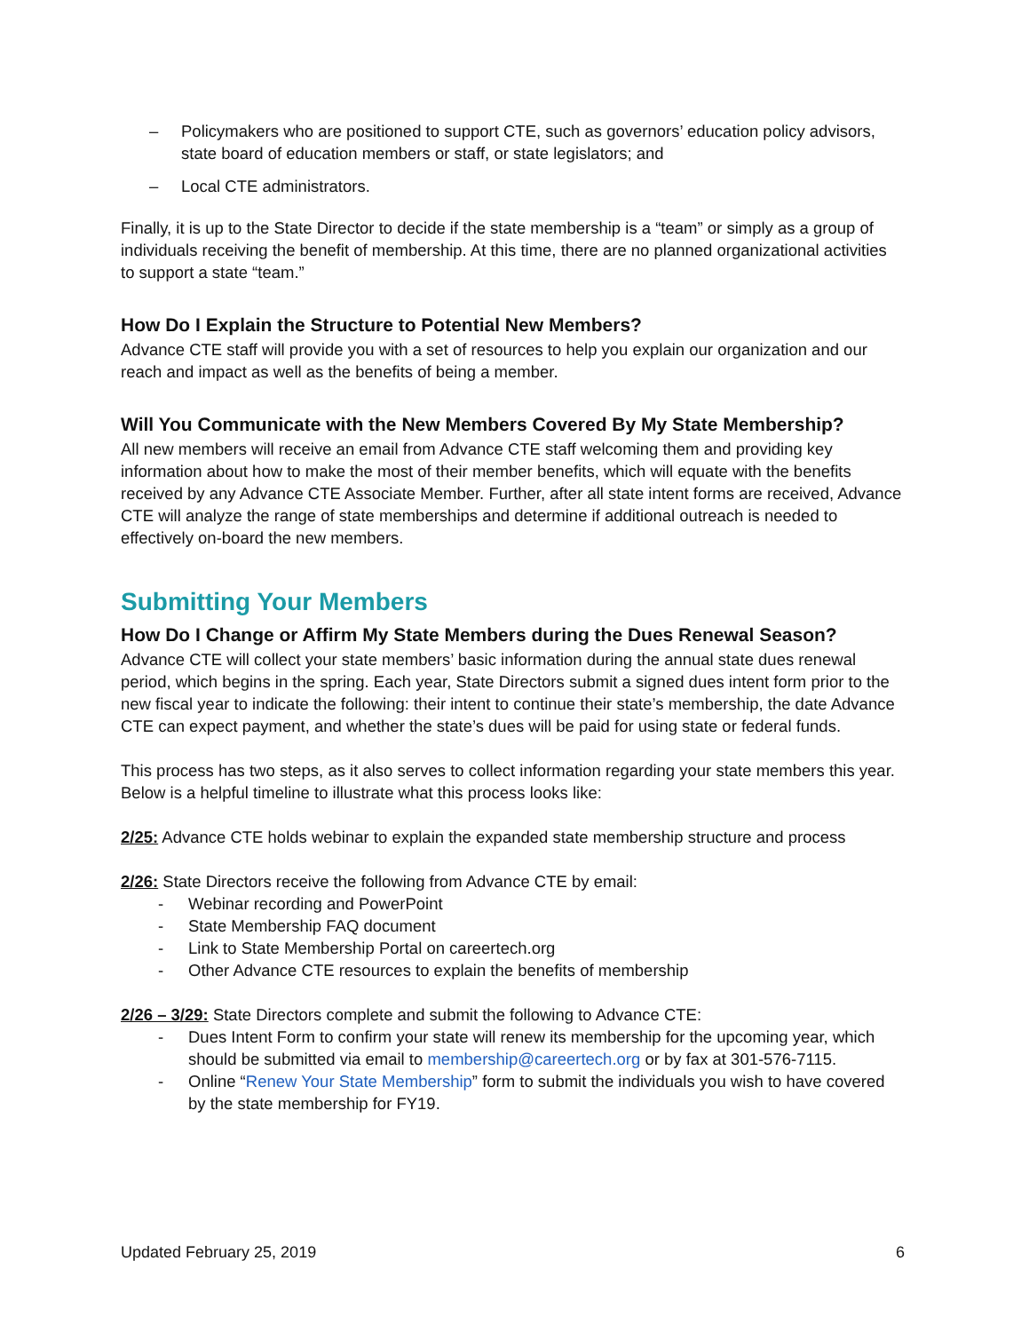– Policymakers who are positioned to support CTE, such as governors’ education policy advisors, state board of education members or staff, or state legislators; and
– Local CTE administrators.
Finally, it is up to the State Director to decide if the state membership is a “team” or simply as a group of individuals receiving the benefit of membership. At this time, there are no planned organizational activities to support a state “team.”
How Do I Explain the Structure to Potential New Members?
Advance CTE staff will provide you with a set of resources to help you explain our organization and our reach and impact as well as the benefits of being a member.
Will You Communicate with the New Members Covered By My State Membership?
All new members will receive an email from Advance CTE staff welcoming them and providing key information about how to make the most of their member benefits, which will equate with the benefits received by any Advance CTE Associate Member. Further, after all state intent forms are received, Advance CTE will analyze the range of state memberships and determine if additional outreach is needed to effectively on-board the new members.
Submitting Your Members
How Do I Change or Affirm My State Members during the Dues Renewal Season?
Advance CTE will collect your state members’ basic information during the annual state dues renewal period, which begins in the spring. Each year, State Directors submit a signed dues intent form prior to the new fiscal year to indicate the following: their intent to continue their state’s membership, the date Advance CTE can expect payment, and whether the state’s dues will be paid for using state or federal funds.
This process has two steps, as it also serves to collect information regarding your state members this year. Below is a helpful timeline to illustrate what this process looks like:
2/25: Advance CTE holds webinar to explain the expanded state membership structure and process
2/26: State Directors receive the following from Advance CTE by email:
- Webinar recording and PowerPoint
- State Membership FAQ document
- Link to State Membership Portal on careertech.org
- Other Advance CTE resources to explain the benefits of membership
2/26 – 3/29: State Directors complete and submit the following to Advance CTE:
- Dues Intent Form to confirm your state will renew its membership for the upcoming year, which should be submitted via email to membership@careertech.org or by fax at 301-576-7115.
- Online “Renew Your State Membership” form to submit the individuals you wish to have covered by the state membership for FY19.
Updated February 25, 2019 6